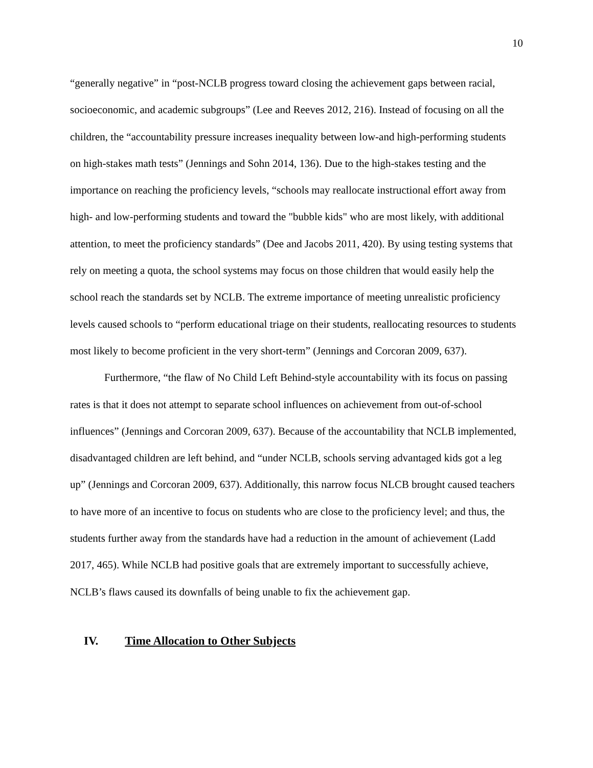10
“generally negative” in “post-NCLB progress toward closing the achievement gaps between racial, socioeconomic, and academic subgroups” (Lee and Reeves 2012, 216). Instead of focusing on all the children, the “accountability pressure increases inequality between low-and high-performing students on high-stakes math tests” (Jennings and Sohn 2014, 136). Due to the high-stakes testing and the importance on reaching the proficiency levels, “schools may reallocate instructional effort away from high- and low-performing students and toward the "bubble kids" who are most likely, with additional attention, to meet the proficiency standards” (Dee and Jacobs 2011, 420). By using testing systems that rely on meeting a quota, the school systems may focus on those children that would easily help the school reach the standards set by NCLB. The extreme importance of meeting unrealistic proficiency levels caused schools to “perform educational triage on their students, reallocating resources to students most likely to become proficient in the very short-term” (Jennings and Corcoran 2009, 637).
Furthermore, “the flaw of No Child Left Behind-style accountability with its focus on passing rates is that it does not attempt to separate school influences on achievement from out-of-school influences” (Jennings and Corcoran 2009, 637). Because of the accountability that NCLB implemented, disadvantaged children are left behind, and “under NCLB, schools serving advantaged kids got a leg up” (Jennings and Corcoran 2009, 637). Additionally, this narrow focus NLCB brought caused teachers to have more of an incentive to focus on students who are close to the proficiency level; and thus, the students further away from the standards have had a reduction in the amount of achievement (Ladd 2017, 465). While NCLB had positive goals that are extremely important to successfully achieve, NCLB’s flaws caused its downfalls of being unable to fix the achievement gap.
IV. Time Allocation to Other Subjects